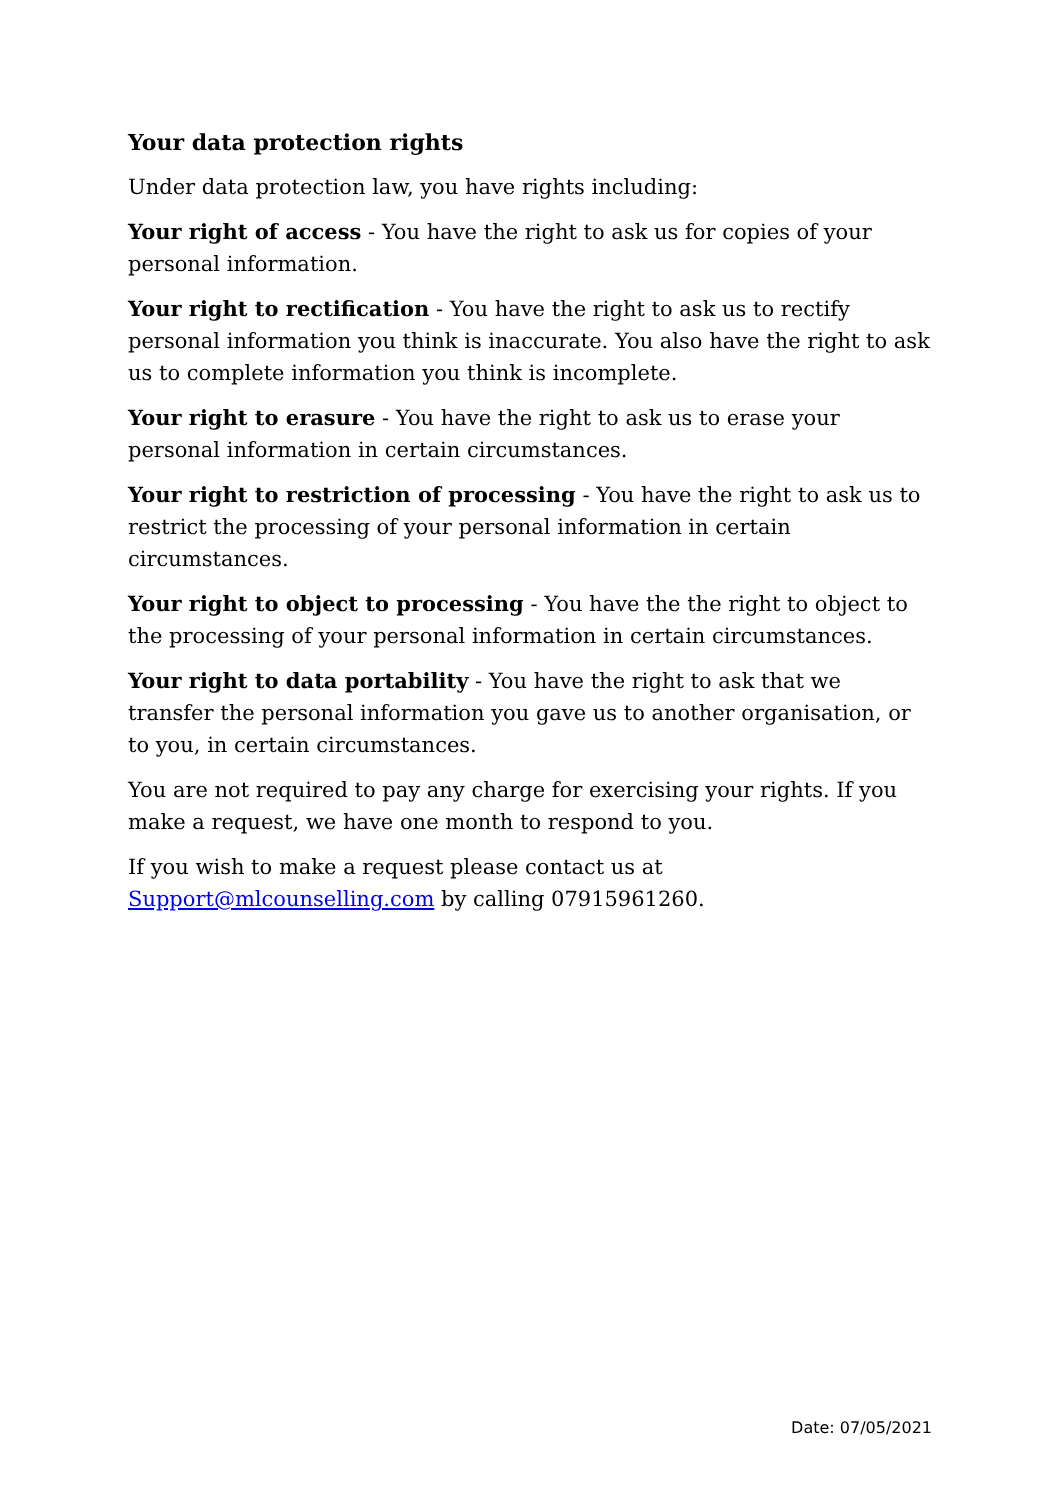Your data protection rights
Under data protection law, you have rights including:
Your right of access - You have the right to ask us for copies of your personal information.
Your right to rectification - You have the right to ask us to rectify personal information you think is inaccurate. You also have the right to ask us to complete information you think is incomplete.
Your right to erasure - You have the right to ask us to erase your personal information in certain circumstances.
Your right to restriction of processing - You have the right to ask us to restrict the processing of your personal information in certain circumstances.
Your right to object to processing - You have the the right to object to the processing of your personal information in certain circumstances.
Your right to data portability - You have the right to ask that we transfer the personal information you gave us to another organisation, or to you, in certain circumstances.
You are not required to pay any charge for exercising your rights. If you make a request, we have one month to respond to you.
If you wish to make a request please contact us at Support@mlcounselling.com by calling 07915961260.
Date: 07/05/2021